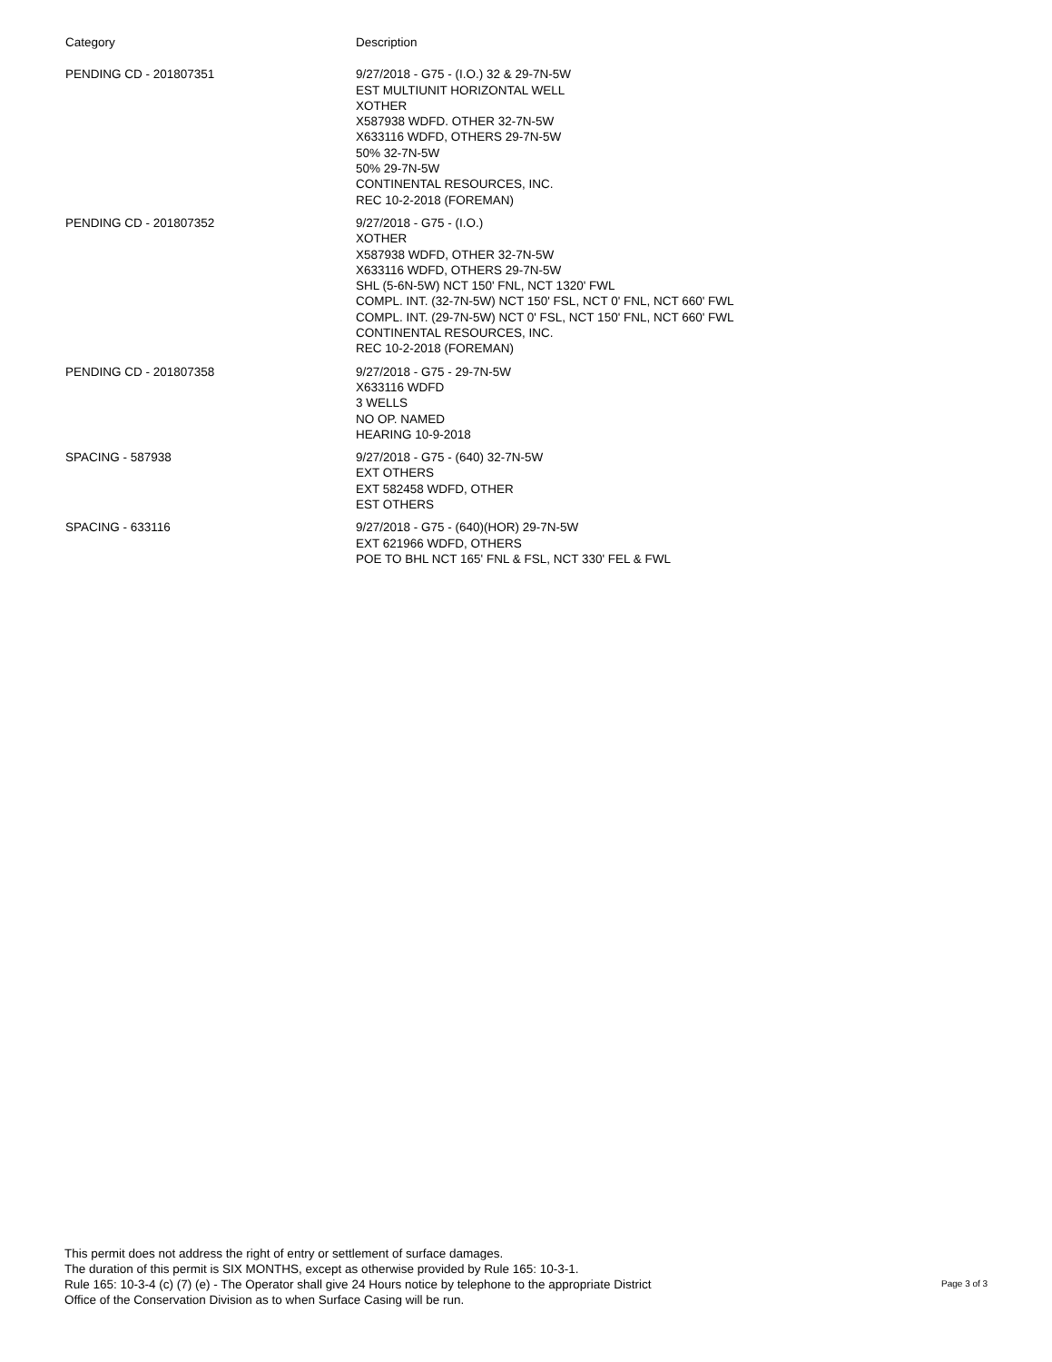| Category | Description |
| --- | --- |
| PENDING CD - 201807351 | 9/27/2018 - G75 - (I.O.) 32 & 29-7N-5W EST MULTIUNIT HORIZONTAL WELL XOTHER X587938 WDFD. OTHER 32-7N-5W X633116 WDFD, OTHERS 29-7N-5W 50% 32-7N-5W 50% 29-7N-5W CONTINENTAL RESOURCES, INC. REC 10-2-2018 (FOREMAN) |
| PENDING CD - 201807352 | 9/27/2018 - G75 - (I.O.) XOTHER X587938 WDFD, OTHER 32-7N-5W X633116 WDFD, OTHERS 29-7N-5W SHL (5-6N-5W) NCT 150' FNL, NCT 1320' FWL COMPL. INT. (32-7N-5W) NCT 150' FSL, NCT 0' FNL, NCT 660' FWL COMPL. INT. (29-7N-5W) NCT 0' FSL, NCT 150' FNL, NCT 660' FWL CONTINENTAL RESOURCES, INC. REC 10-2-2018 (FOREMAN) |
| PENDING CD - 201807358 | 9/27/2018 - G75 - 29-7N-5W X633116 WDFD 3 WELLS NO OP. NAMED HEARING 10-9-2018 |
| SPACING - 587938 | 9/27/2018 - G75 - (640) 32-7N-5W EXT OTHERS EXT 582458 WDFD, OTHER EST OTHERS |
| SPACING - 633116 | 9/27/2018 - G75 - (640)(HOR) 29-7N-5W EXT 621966 WDFD, OTHERS POE TO BHL NCT 165' FNL & FSL, NCT 330' FEL & FWL |
This permit does not address the right of entry or settlement of surface damages.
The duration of this permit is SIX MONTHS, except as otherwise provided by Rule 165: 10-3-1.
Rule 165: 10-3-4 (c) (7) (e) - The Operator shall give 24 Hours notice by telephone to the appropriate District
Office of the Conservation Division as to when Surface Casing will be run.
Page 3 of 3